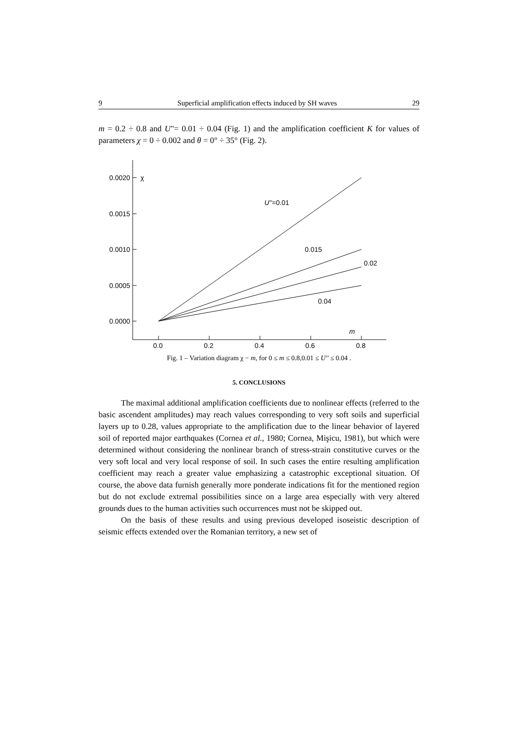9 Superficial amplification effects induced by SH waves 29
m = 0.2 ÷ 0.8 and U"= 0.01 ÷ 0.04 (Fig. 1) and the amplification coefficient K for values of parameters χ = 0 ÷ 0.002 and θ = 0° ÷ 35° (Fig. 2).
0.0020
χ
0.0015
0.0010
0.0005
0.0000
0.0
0.2
0.4
0.6
0.8
m
U''=0.01
0.015
0.02
0.04
Fig. 1 – Variation diagram χ − m, for 0 ≤ m ≤ 0.8,0.01 ≤ U'' ≤ 0.04 .
5. CONCLUSIONS
The maximal additional amplification coefficients due to nonlinear effects (referred to the basic ascendent amplitudes) may reach values corresponding to very soft soils and superficial layers up to 0.28, values appropriate to the amplification due to the linear behavior of layered soil of reported major earthquakes (Cornea et al., 1980; Cornea, Mişicu, 1981), but which were determined without considering the nonlinear branch of stress-strain constitutive curves or the very soft local and very local response of soil. In such cases the entire resulting amplification coefficient may reach a greater value emphasizing a catastrophic exceptional situation. Of course, the above data furnish generally more ponderate indications fit for the mentioned region but do not exclude extremal possibilities since on a large area especially with very altered grounds dues to the human activities such occurrences must not be skipped out.
On the basis of these results and using previous developed isoseistic description of seismic effects extended over the Romanian territory, a new set of